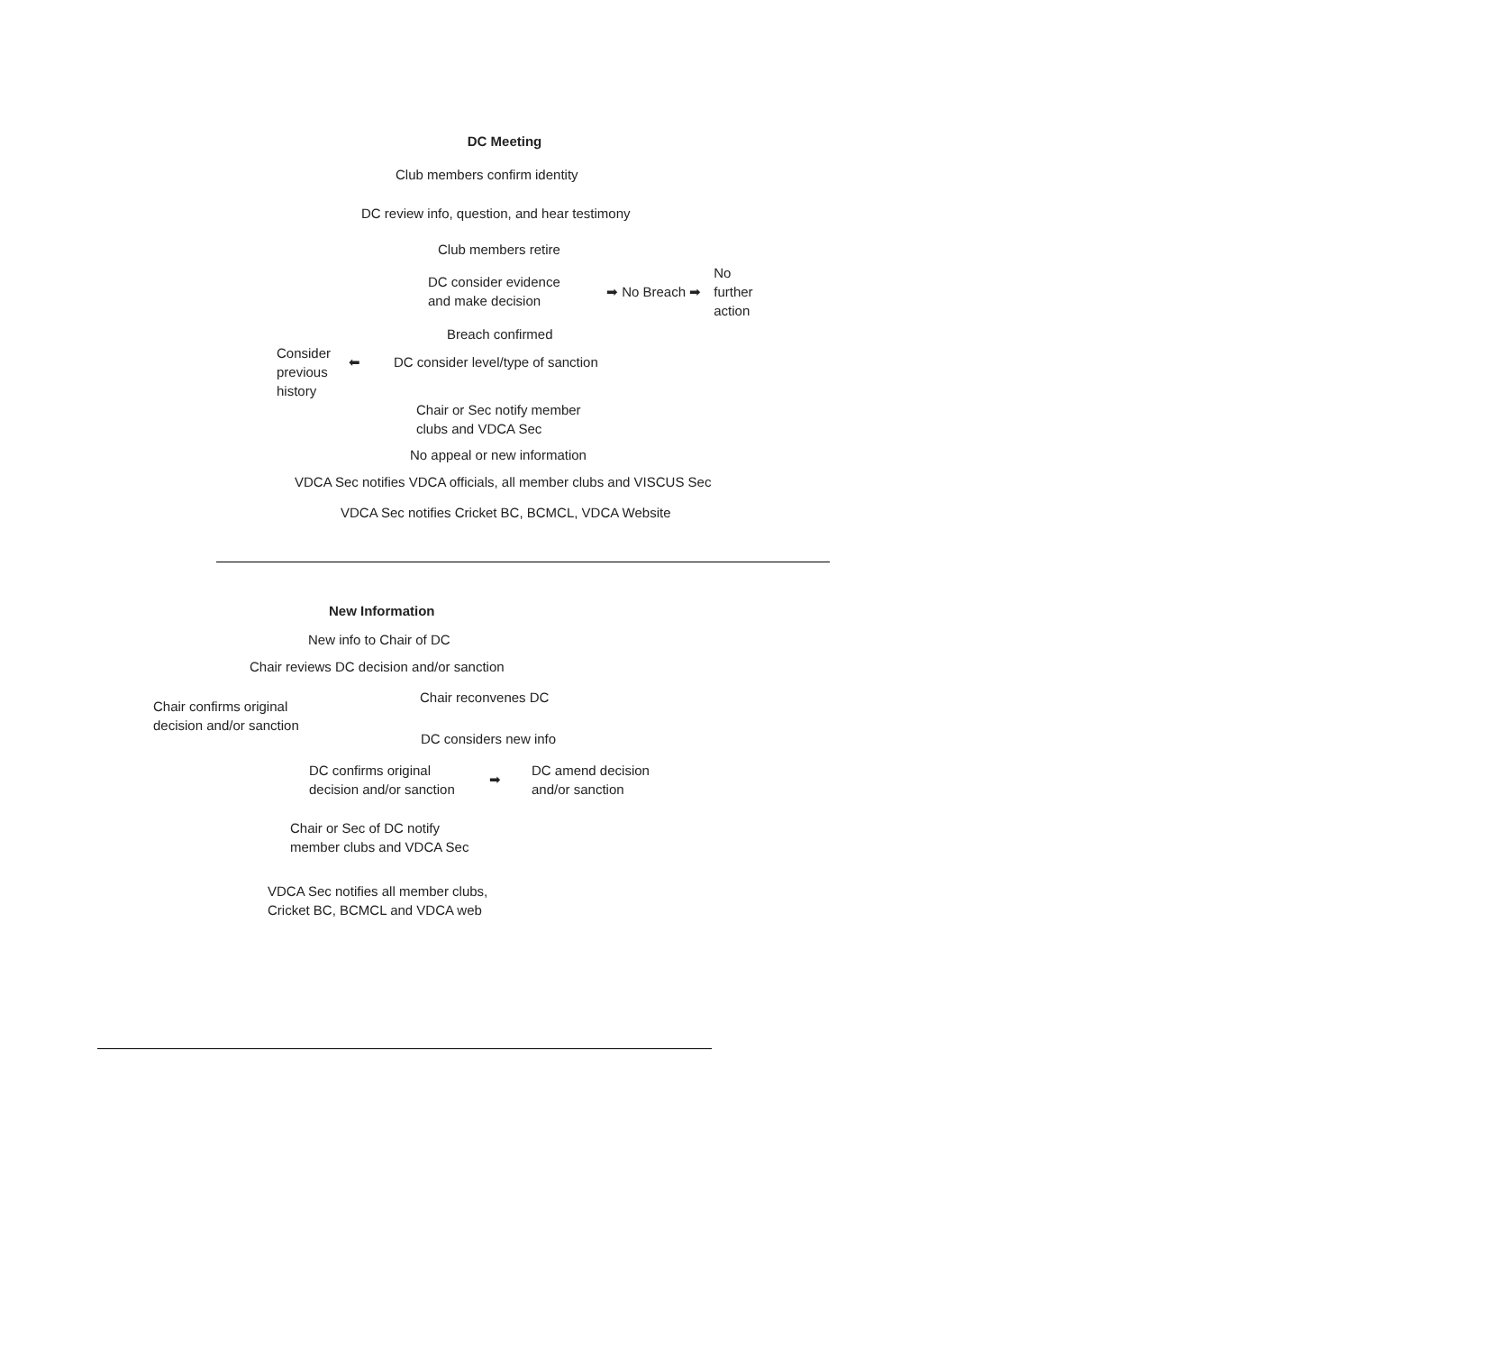DC Meeting
Club members confirm identity
DC review info, question, and hear testimony
Club members retire
DC consider evidence
and make decision
➡ No Breach ➡
No
further
action
Breach confirmed
Consider
previous
history
⬅ DC consider level/type of sanction
Chair or Sec notify member
clubs and VDCA Sec
No appeal or new information
VDCA Sec notifies VDCA officials, all member clubs and VISCUS Sec
VDCA Sec notifies Cricket BC, BCMCL, VDCA Website
New Information
New info to Chair of DC
Chair reviews DC decision and/or sanction
Chair confirms original
decision and/or sanction
Chair reconvenes DC
DC considers new info
DC confirms original
decision and/or sanction
➡
DC amend decision
and/or sanction
Chair or Sec of DC notify
member clubs and VDCA Sec
VDCA Sec notifies all member clubs,
Cricket BC, BCMCL and VDCA web